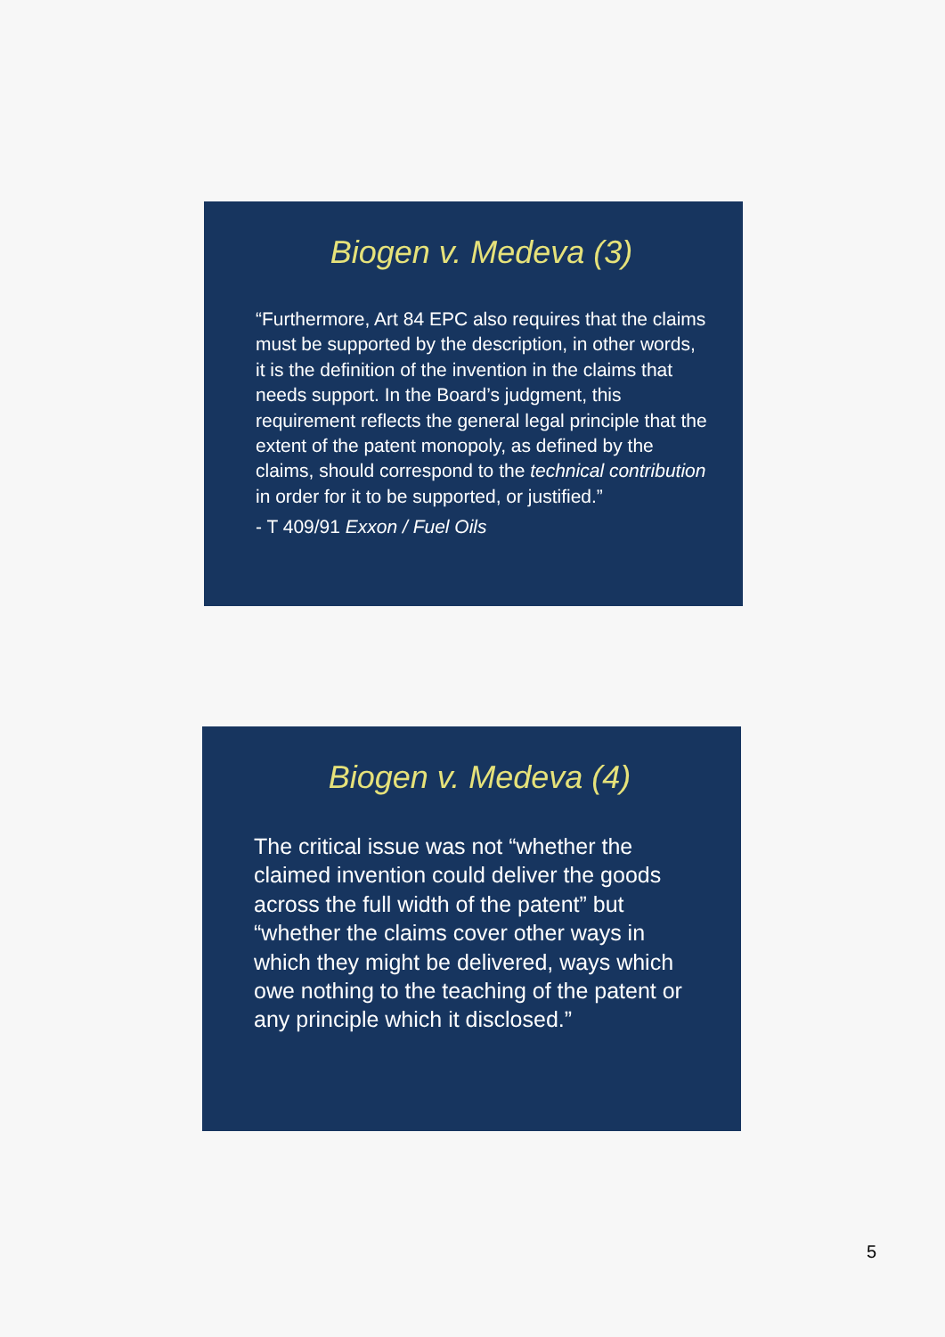Biogen v. Medeva (3)
“Furthermore, Art 84 EPC also requires that the claims must be supported by the description, in other words, it is the definition of the invention in the claims that needs support. In the Board’s judgment, this requirement reflects the general legal principle that the extent of the patent monopoly, as defined by the claims, should correspond to the technical contribution in order for it to be supported, or justified.”
- T 409/91 Exxon / Fuel Oils
Biogen v. Medeva (4)
The critical issue was not “whether the claimed invention could deliver the goods across the full width of the patent” but “whether the claims cover other ways in which they might be delivered, ways which owe nothing to the teaching of the patent or any principle which it disclosed.”
5